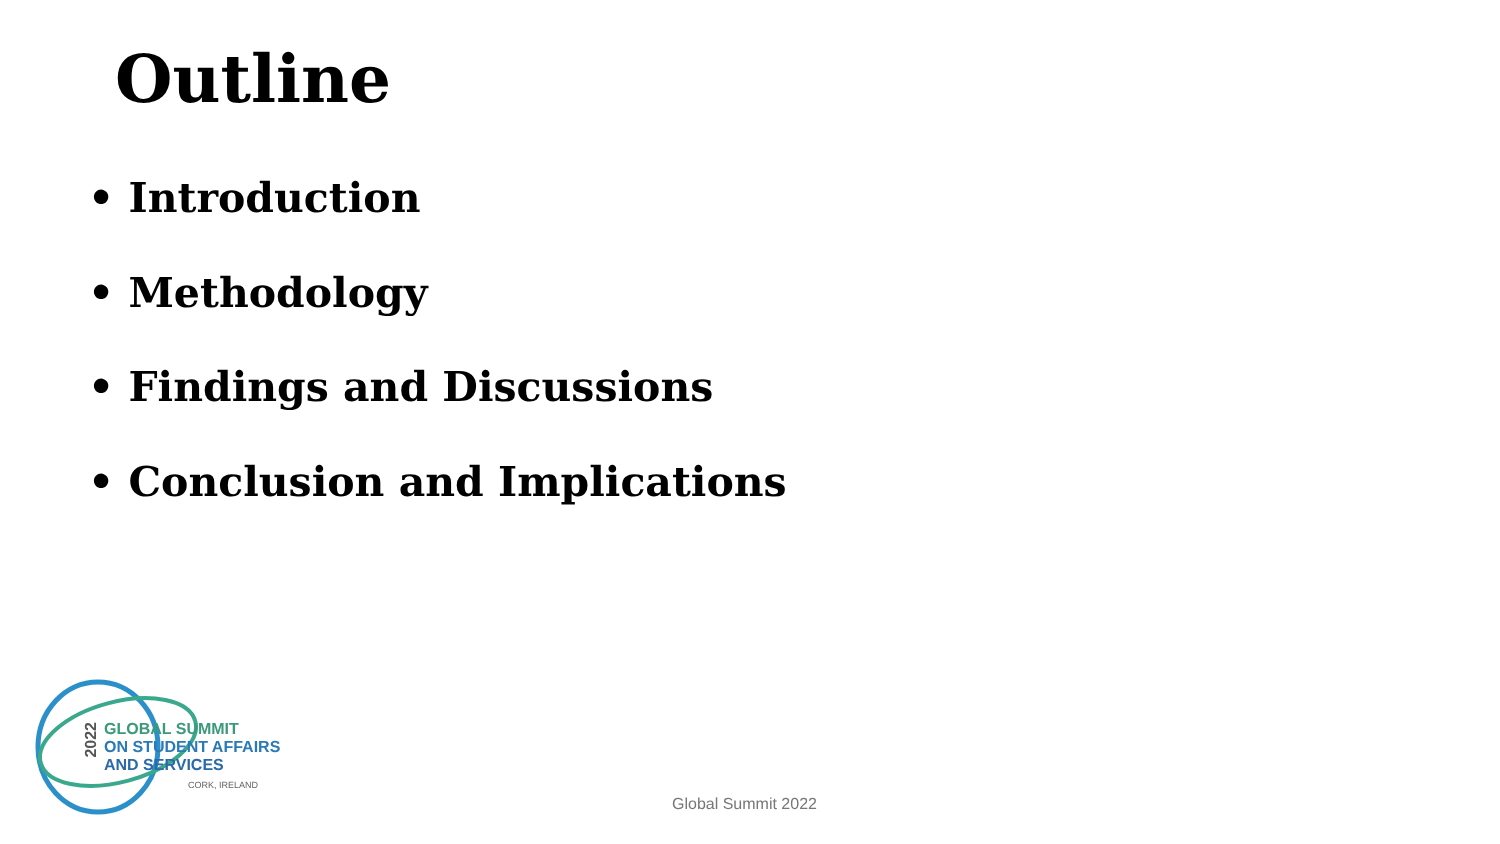Outline
• Introduction
• Methodology
• Findings and Discussions
• Conclusion and Implications
2022
GLOBAL SUMMIT
ON STUDENT AFFAIRS
AND SERVICES
CORK, IRELAND
Global Summit 2022